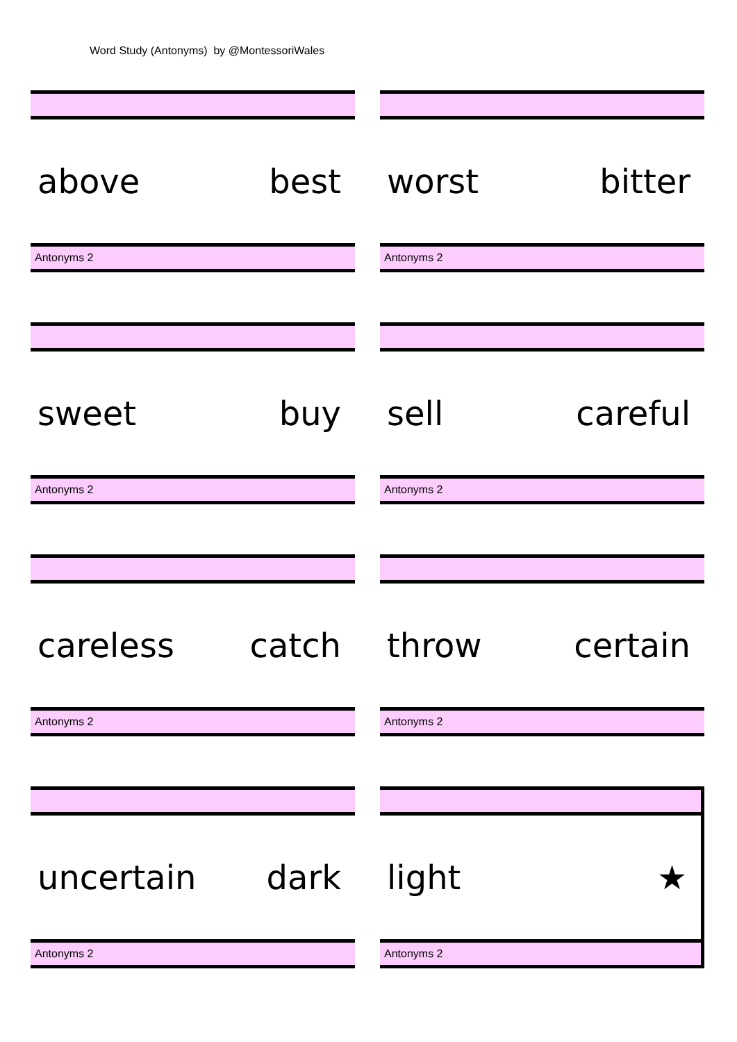Word Study (Antonyms) by @MontessoriWales
above best
Antonyms 2
worst bitter
Antonyms 2
sweet buy
Antonyms 2
sell careful
Antonyms 2
careless catch
Antonyms 2
throw certain
Antonyms 2
uncertain dark
Antonyms 2
light ★
Antonyms 2